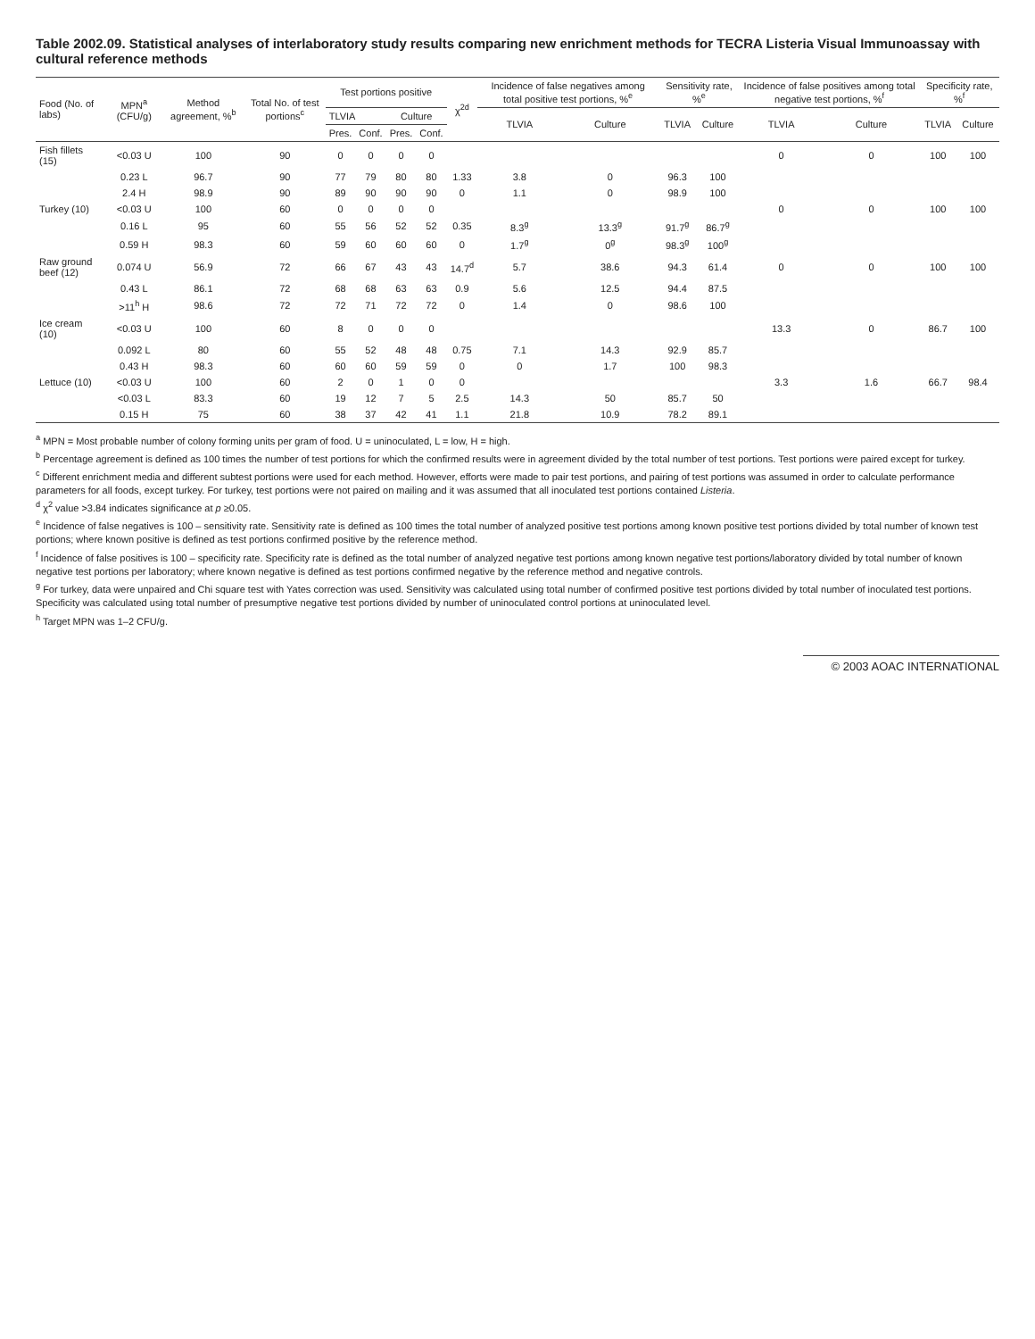Table 2002.09. Statistical analyses of interlaboratory study results comparing new enrichment methods for TECRA Listeria Visual Immunoassay with cultural reference methods
| Food (No. of labs) | MPN<sup>a</sup> (CFU/g) | Method agreement, %<sup>b</sup> | Total No. of test portions<sup>c</sup> | Test portions positive | | | | χ<sup>2d</sup> | Incidence of false negatives among total positive test portions, %<sup>e</sup> | | Sensitivity rate, %<sup>e</sup> | | Incidence of false positives among total negative test portions, %<sup>f</sup> | | Specificity rate, %<sup>f</sup> | |
| --- | --- | --- | --- | --- | --- | --- | --- | --- | --- | --- | --- | --- | --- | --- | --- | --- |
| | | | | TLVIA | | Culture | | | TLVIA | Culture | TLVIA | Culture | TLVIA | Culture | TLVIA | Culture |
| | | | | Pres. | Conf. | Pres. | Conf. | | | | | | | | | |
| Fish fillets (15) | <0.03 U | 100 | 90 | 0 | 0 | 0 | 0 | | | | | | 0 | 0 | 100 | 100 |
| | 0.23 L | 96.7 | 90 | 77 | 79 | 80 | 80 | 1.33 | 3.8 | 0 | 96.3 | 100 | | | | |
| | 2.4 H | 98.9 | 90 | 89 | 90 | 90 | 90 | 0 | 1.1 | 0 | 98.9 | 100 | | | | |
| Turkey (10) | <0.03 U | 100 | 60 | 0 | 0 | 0 | 0 | | | | | | 0 | 0 | 100 | 100 |
| | 0.16 L | 95 | 60 | 55 | 56 | 52 | 52 | 0.35 | 8.3<sup>g</sup> | 13.3<sup>g</sup> | 91.7<sup>g</sup> | 86.7<sup>g</sup> | | | | |
| | 0.59 H | 98.3 | 60 | 59 | 60 | 60 | 60 | 0 | 1.7<sup>g</sup> | 0<sup>g</sup> | 98.3<sup>g</sup> | 100<sup>g</sup> | | | | |
| Raw ground beef (12) | 0.074 U | 56.9 | 72 | 66 | 67 | 43 | 43 | 14.7<sup>d</sup> | 5.7 | 38.6 | 94.3 | 61.4 | 0 | 0 | 100 | 100 |
| | 0.43 L | 86.1 | 72 | 68 | 68 | 63 | 63 | 0.9 | 5.6 | 12.5 | 94.4 | 87.5 | | | | |
| | >11<sup>h</sup> H | 98.6 | 72 | 72 | 71 | 72 | 72 | 0 | 1.4 | 0 | 98.6 | 100 | | | | |
| Ice cream (10) | <0.03 U | 100 | 60 | 8 | 0 | 0 | 0 | | | | | | 13.3 | 0 | 86.7 | 100 |
| | 0.092 L | 80 | 60 | 55 | 52 | 48 | 48 | 0.75 | 7.1 | 14.3 | 92.9 | 85.7 | | | | |
| | 0.43 H | 98.3 | 60 | 60 | 60 | 59 | 59 | 0 | 0 | 1.7 | 100 | 98.3 | | | | |
| Lettuce (10) | <0.03 U | 100 | 60 | 2 | 0 | 1 | 0 | 0 | | | | | 3.3 | 1.6 | 66.7 | 98.4 |
| | <0.03 L | 83.3 | 60 | 19 | 12 | 7 | 5 | 2.5 | 14.3 | 50 | 85.7 | 50 | | | | |
| | 0.15 H | 75 | 60 | 38 | 37 | 42 | 41 | 1.1 | 21.8 | 10.9 | 78.2 | 89.1 | | | | |
<sup>a</sup> MPN = Most probable number of colony forming units per gram of food. U = uninoculated, L = low, H = high.
<sup>b</sup> Percentage agreement is defined as 100 times the number of test portions for which the confirmed results were in agreement divided by the total number of test portions. Test portions were paired except for turkey.
<sup>c</sup> Different enrichment media and different subtest portions were used for each method. However, efforts were made to pair test portions, and pairing of test portions was assumed in order to calculate performance parameters for all foods, except turkey. For turkey, test portions were not paired on mailing and it was assumed that all inoculated test portions contained Listeria.
<sup>d</sup> χ<sup>2</sup> value >3.84 indicates significance at p ≥0.05.
<sup>e</sup> Incidence of false negatives is 100 – sensitivity rate. Sensitivity rate is defined as 100 times the total number of analyzed positive test portions among known positive test portions divided by total number of known test portions; where known positive is defined as test portions confirmed positive by the reference method.
<sup>f</sup> Incidence of false positives is 100 – specificity rate. Specificity rate is defined as the total number of analyzed negative test portions among known negative test portions/laboratory divided by total number of known negative test portions per laboratory; where known negative is defined as test portions confirmed negative by the reference method and negative controls.
<sup>g</sup> For turkey, data were unpaired and Chi square test with Yates correction was used. Sensitivity was calculated using total number of confirmed positive test portions divided by total number of inoculated test portions. Specificity was calculated using total number of presumptive negative test portions divided by number of uninoculated control portions at uninoculated level.
<sup>h</sup> Target MPN was 1–2 CFU/g.
© 2003 AOAC INTERNATIONAL